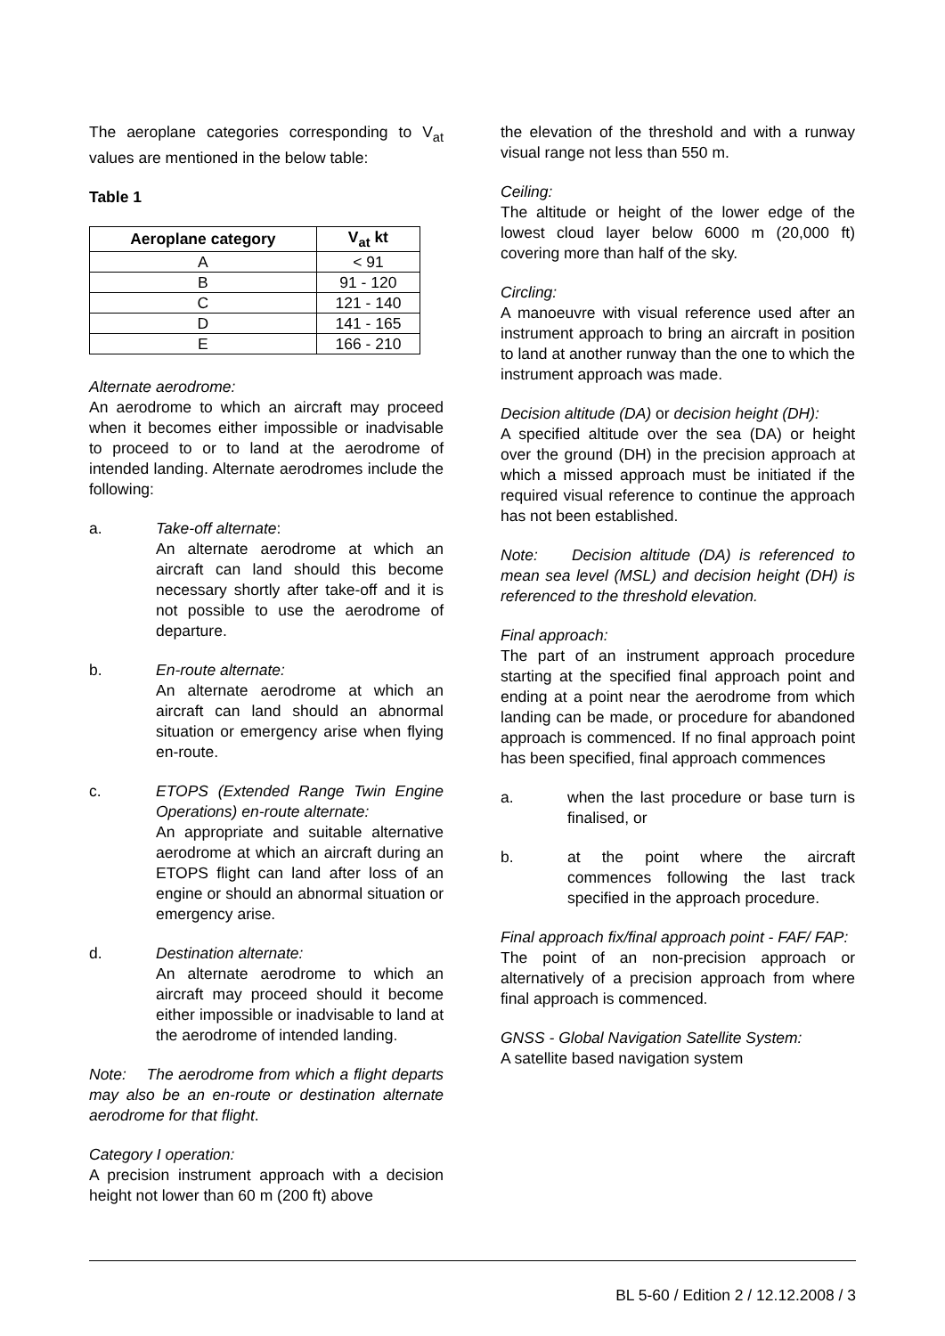The aeroplane categories corresponding to V<sub>at</sub> values are mentioned in the below table:
Table 1
| Aeroplane category | V<sub>at</sub> kt |
| --- | --- |
| A | < 91 |
| B | 91 - 120 |
| C | 121 - 140 |
| D | 141 - 165 |
| E | 166 - 210 |
Alternate aerodrome:
An aerodrome to which an aircraft may proceed when it becomes either impossible or inadvisable to proceed to or to land at the aerodrome of intended landing. Alternate aerodromes include the following:
a. Take-off alternate:
An alternate aerodrome at which an aircraft can land should this become necessary shortly after take-off and it is not possible to use the aerodrome of departure.
b. En-route alternate:
An alternate aerodrome at which an aircraft can land should an abnormal situation or emergency arise when flying en-route.
c. ETOPS (Extended Range Twin Engine Operations) en-route alternate:
An appropriate and suitable alternative aerodrome at which an aircraft during an ETOPS flight can land after loss of an engine or should an abnormal situation or emergency arise.
d. Destination alternate:
An alternate aerodrome to which an aircraft may proceed should it become either impossible or inadvisable to land at the aerodrome of intended landing.
Note: The aerodrome from which a flight departs may also be an en-route or destination alternate aerodrome for that flight.
Category I operation:
A precision instrument approach with a decision height not lower than 60 m (200 ft) above
the elevation of the threshold and with a runway visual range not less than 550 m.
Ceiling:
The altitude or height of the lower edge of the lowest cloud layer below 6000 m (20,000 ft) covering more than half of the sky.
Circling:
A manoeuvre with visual reference used after an instrument approach to bring an aircraft in position to land at another runway than the one to which the instrument approach was made.
Decision altitude (DA) or decision height (DH):
A specified altitude over the sea (DA) or height over the ground (DH) in the precision approach at which a missed approach must be initiated if the required visual reference to continue the approach has not been established.
Note: Decision altitude (DA) is referenced to mean sea level (MSL) and decision height (DH) is referenced to the threshold elevation.
Final approach:
The part of an instrument approach procedure starting at the specified final approach point and ending at a point near the aerodrome from which landing can be made, or procedure for abandoned approach is commenced. If no final approach point has been specified, final approach commences
a. when the last procedure or base turn is finalised, or
b. at the point where the aircraft commences following the last track specified in the approach procedure.
Final approach fix/final approach point - FAF/ FAP:
The point of an non-precision approach or alternatively of a precision approach from where final approach is commenced.
GNSS - Global Navigation Satellite System:
A satellite based navigation system
BL 5-60 / Edition 2 / 12.12.2008 / 3